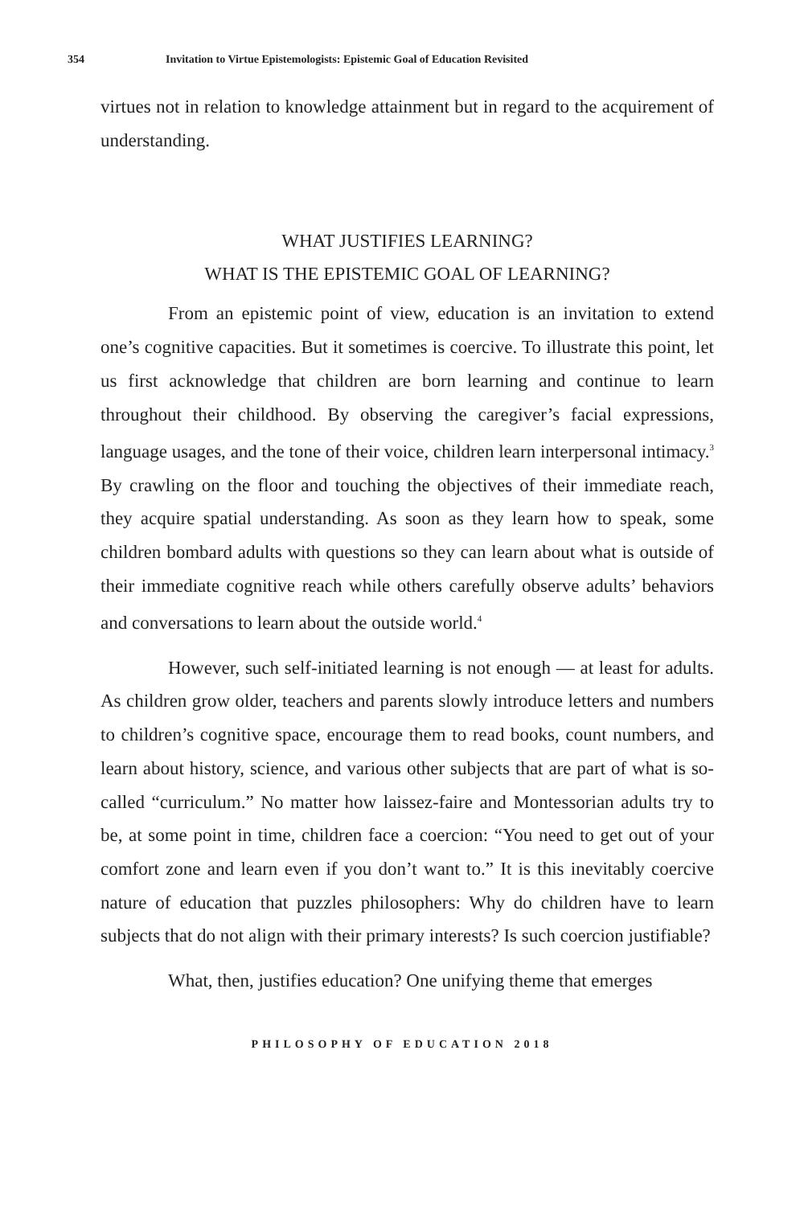354 Invitation to Virtue Epistemologists: Epistemic Goal of Education Revisited
virtues not in relation to knowledge attainment but in regard to the acquirement of understanding.
WHAT JUSTIFIES LEARNING?
WHAT IS THE EPISTEMIC GOAL OF LEARNING?
From an epistemic point of view, education is an invitation to extend one’s cognitive capacities. But it sometimes is coercive. To illustrate this point, let us first acknowledge that children are born learning and continue to learn throughout their childhood. By observing the caregiver’s facial expressions, language usages, and the tone of their voice, children learn interpersonal intimacy.<sup>3</sup> By crawling on the floor and touching the objectives of their immediate reach, they acquire spatial understanding. As soon as they learn how to speak, some children bombard adults with questions so they can learn about what is outside of their immediate cognitive reach while others carefully observe adults’ behaviors and conversations to learn about the outside world.<sup>4</sup>
However, such self-initiated learning is not enough — at least for adults. As children grow older, teachers and parents slowly introduce letters and numbers to children’s cognitive space, encourage them to read books, count numbers, and learn about history, science, and various other subjects that are part of what is so-called “curriculum.” No matter how laissez-faire and Montessorian adults try to be, at some point in time, children face a coercion: “You need to get out of your comfort zone and learn even if you don’t want to.” It is this inevitably coercive nature of education that puzzles philosophers: Why do children have to learn subjects that do not align with their primary interests? Is such coercion justifiable?
What, then, justifies education? One unifying theme that emerges
PHILOSOPHY OF EDUCATION 2018